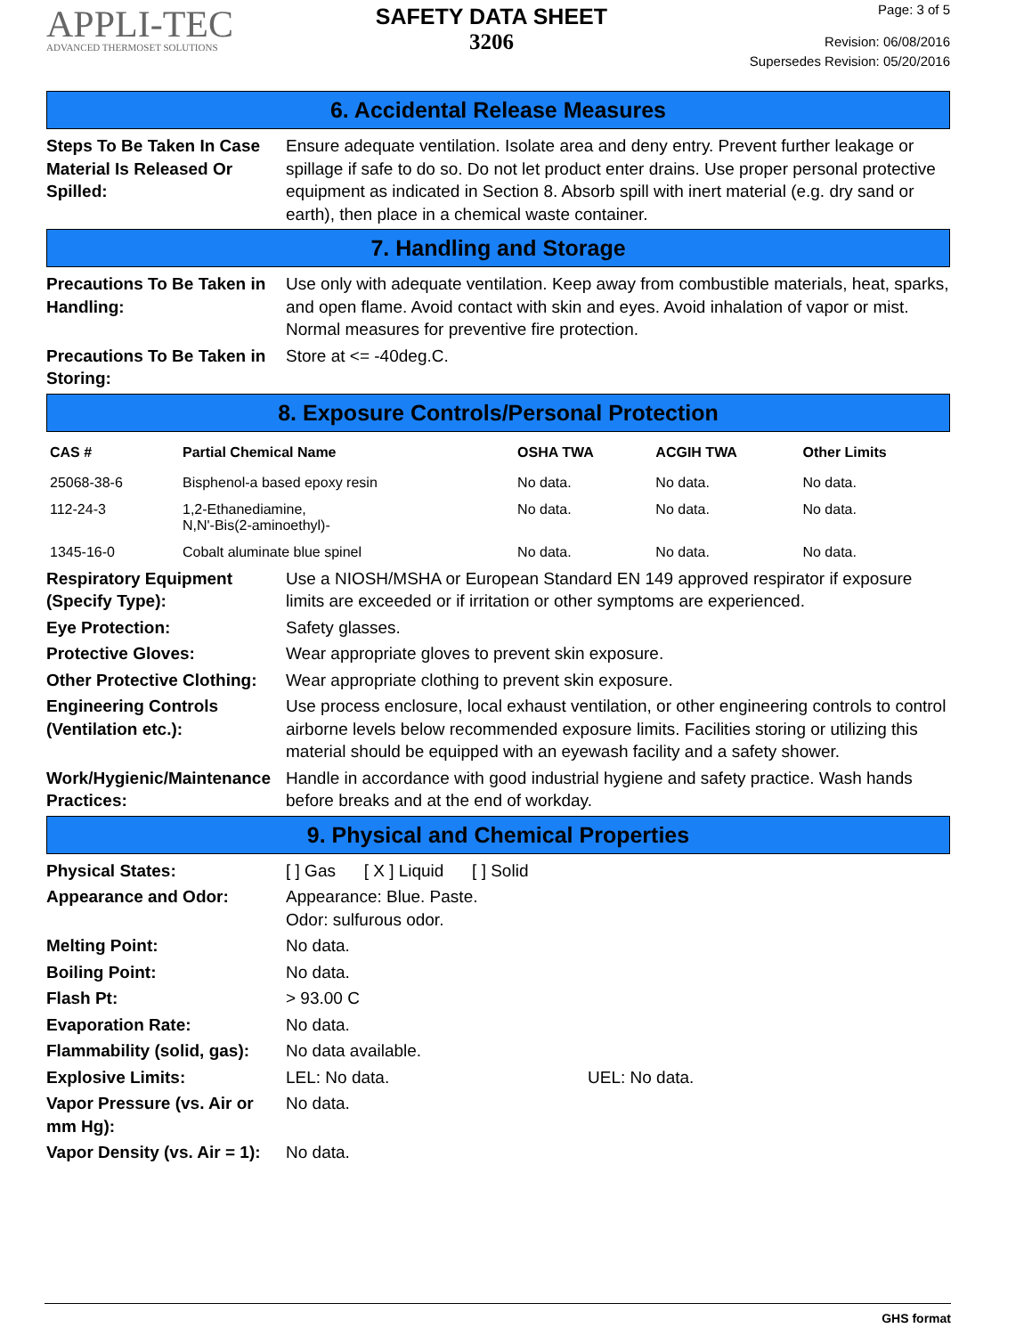APPLI-TEC
ADVANCED THERMOSET SOLUTIONS
SAFETY DATA SHEET
3206
Page: 3 of 5
Revision: 06/08/2016
Supersedes Revision: 05/20/2016
6. Accidental Release Measures
Steps To Be Taken In Case Material Is Released Or Spilled:
Ensure adequate ventilation. Isolate area and deny entry. Prevent further leakage or spillage if safe to do so. Do not let product enter drains. Use proper personal protective equipment as indicated in Section 8. Absorb spill with inert material (e.g. dry sand or earth), then place in a chemical waste container.
7. Handling and Storage
Precautions To Be Taken in Handling:
Use only with adequate ventilation. Keep away from combustible materials, heat, sparks, and open flame. Avoid contact with skin and eyes. Avoid inhalation of vapor or mist. Normal measures for preventive fire protection.
Precautions To Be Taken in Storing:
Store at <= -40deg.C.
8. Exposure Controls/Personal Protection
| CAS # | Partial Chemical Name | OSHA TWA | ACGIH TWA | Other Limits |
| --- | --- | --- | --- | --- |
| 25068-38-6 | Bisphenol-a based epoxy resin | No data. | No data. | No data. |
| 112-24-3 | 1,2-Ethanediamine, N,N'-Bis(2-aminoethyl)- | No data. | No data. | No data. |
| 1345-16-0 | Cobalt aluminate blue spinel | No data. | No data. | No data. |
Respiratory Equipment (Specify Type):
Use a NIOSH/MSHA or European Standard EN 149 approved respirator if exposure limits are exceeded or if irritation or other symptoms are experienced.
Eye Protection: Safety glasses.
Protective Gloves: Wear appropriate gloves to prevent skin exposure.
Other Protective Clothing:
Wear appropriate clothing to prevent skin exposure.
Engineering Controls (Ventilation etc.):
Use process enclosure, local exhaust ventilation, or other engineering controls to control airborne levels below recommended exposure limits. Facilities storing or utilizing this material should be equipped with an eyewash facility and a safety shower.
Work/Hygienic/Maintenance Practices:
Handle in accordance with good industrial hygiene and safety practice. Wash hands before breaks and at the end of workday.
9. Physical and Chemical Properties
Physical States: [ ] Gas [ X ] Liquid [ ] Solid
Appearance and Odor: Appearance: Blue. Paste.
Odor: sulfurous odor.
Melting Point: No data.
Boiling Point: No data.
Flash Pt: > 93.00 C
Evaporation Rate: No data.
Flammability (solid, gas):
No data available.
Explosive Limits: LEL: No data. UEL: No data.
Vapor Pressure (vs. Air or mm Hg):
No data.
Vapor Density (vs. Air = 1):
No data.
GHS format